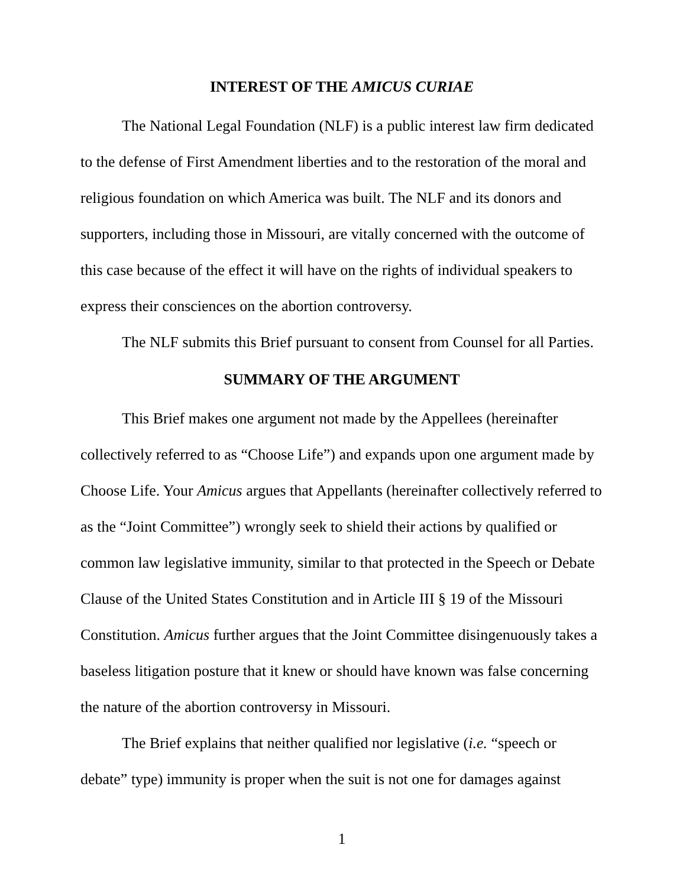INTEREST OF THE AMICUS CURIAE
The National Legal Foundation (NLF) is a public interest law firm dedicated to the defense of First Amendment liberties and to the restoration of the moral and religious foundation on which America was built. The NLF and its donors and supporters, including those in Missouri, are vitally concerned with the outcome of this case because of the effect it will have on the rights of individual speakers to express their consciences on the abortion controversy.
The NLF submits this Brief pursuant to consent from Counsel for all Parties.
SUMMARY OF THE ARGUMENT
This Brief makes one argument not made by the Appellees (hereinafter collectively referred to as “Choose Life”) and expands upon one argument made by Choose Life. Your Amicus argues that Appellants (hereinafter collectively referred to as the “Joint Committee”) wrongly seek to shield their actions by qualified or common law legislative immunity, similar to that protected in the Speech or Debate Clause of the United States Constitution and in Article III § 19 of the Missouri Constitution. Amicus further argues that the Joint Committee disingenuously takes a baseless litigation posture that it knew or should have known was false concerning the nature of the abortion controversy in Missouri.
The Brief explains that neither qualified nor legislative (i.e. “speech or debate” type) immunity is proper when the suit is not one for damages against
1